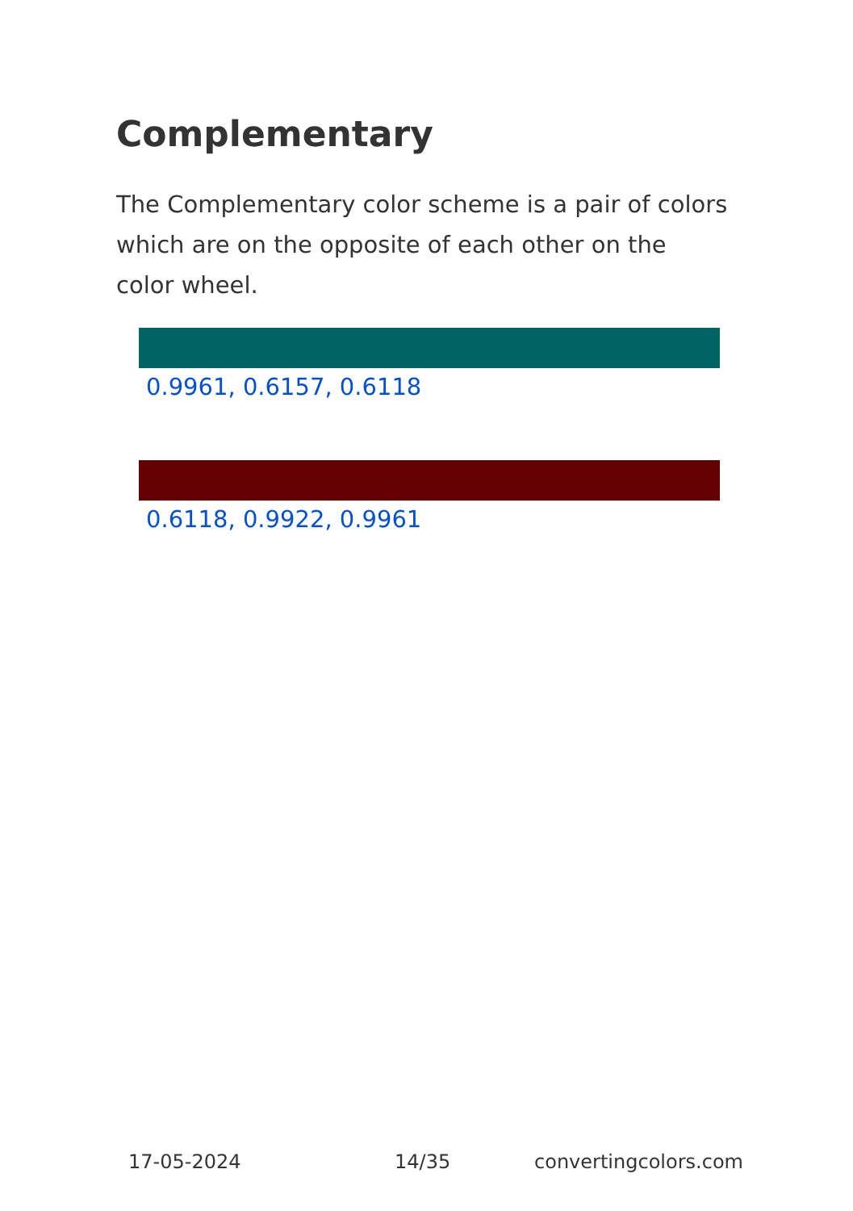Complementary
The Complementary color scheme is a pair of colors which are on the opposite of each other on the color wheel.
0.9961, 0.6157, 0.6118
0.6118, 0.9922, 0.9961
17-05-2024 14/35 convertingcolors.com